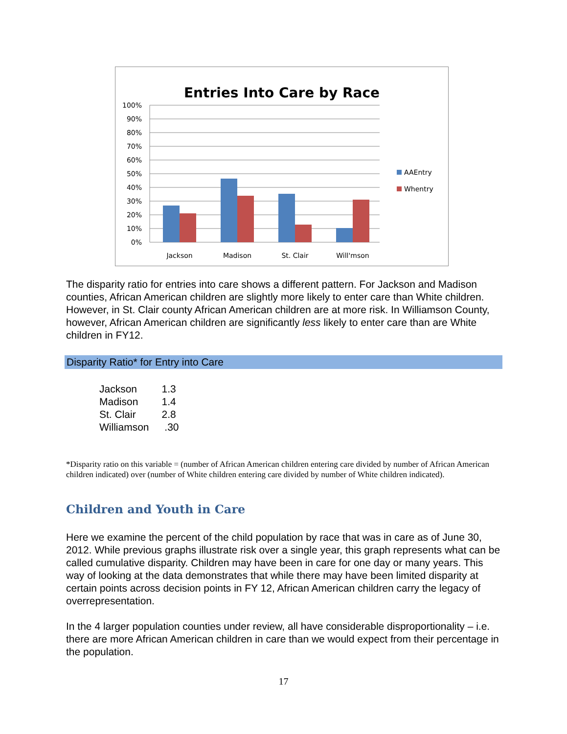Entries Into Care by Race
100%
90%
80%
70%
60%
50%
40%
30%
20%
10%
0%
Jackson
Madison
St. Clair
Will'mson
AAEntry
Whentry
The disparity ratio for entries into care shows a different pattern. For Jackson and Madison counties, African American children are slightly more likely to enter care than White children. However, in St. Clair county African American children are at more risk. In Williamson County, however, African American children are significantly less likely to enter care than are White children in FY12.
Disparity Ratio* for Entry into Care
| Jackson | 1.3 |
| Madison | 1.4 |
| St. Clair | 2.8 |
| Williamson | .30 |
*Disparity ratio on this variable = (number of African American children entering care divided by number of African American children indicated) over (number of White children entering care divided by number of White children indicated).
Children and Youth in Care
Here we examine the percent of the child population by race that was in care as of June 30, 2012. While previous graphs illustrate risk over a single year, this graph represents what can be called cumulative disparity. Children may have been in care for one day or many years. This way of looking at the data demonstrates that while there may have been limited disparity at certain points across decision points in FY 12, African American children carry the legacy of overrepresentation.
In the 4 larger population counties under review, all have considerable disproportionality – i.e. there are more African American children in care than we would expect from their percentage in the population.
17